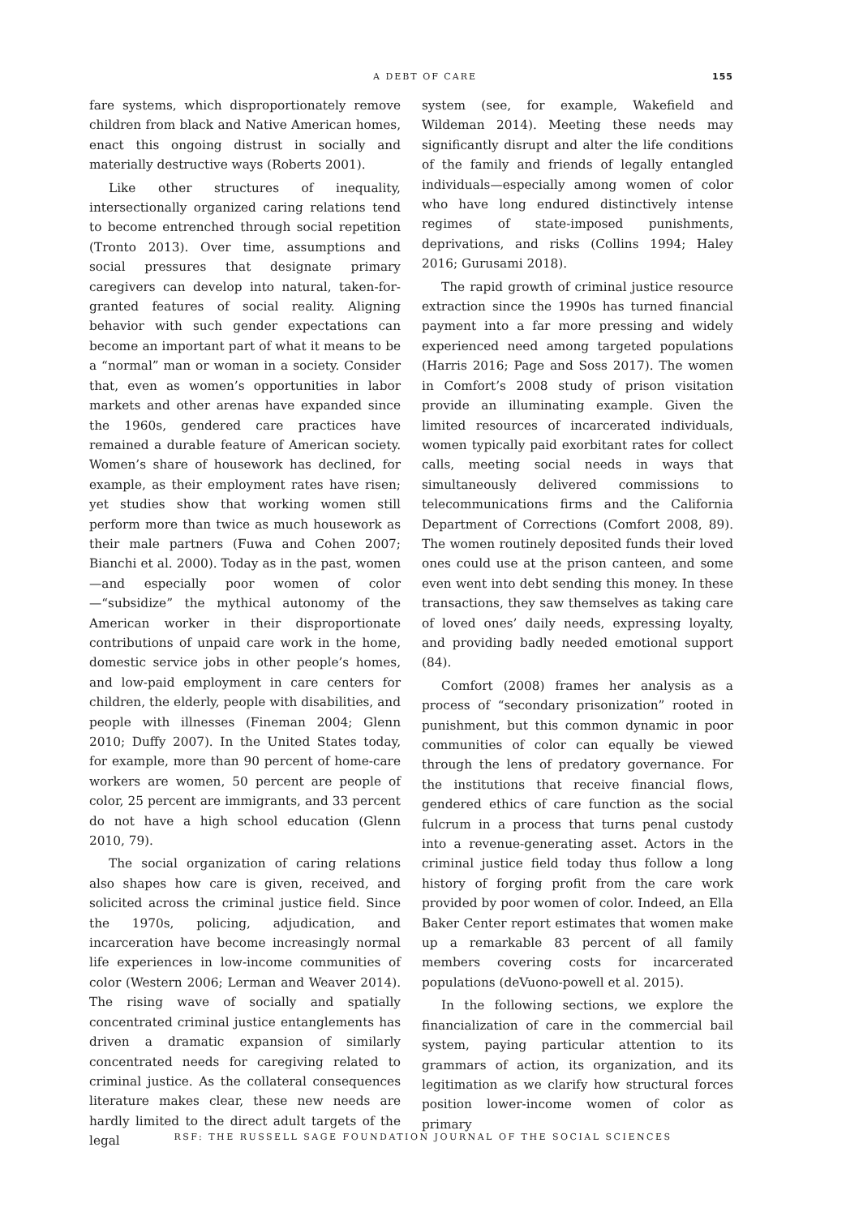A DEBT OF CARE 155
fare systems, which disproportionately remove children from black and Native American homes, enact this ongoing distrust in socially and materially destructive ways (Roberts 2001).
Like other structures of inequality, intersectionally organized caring relations tend to become entrenched through social repetition (Tronto 2013). Over time, assumptions and social pressures that designate primary caregivers can develop into natural, taken-for-granted features of social reality. Aligning behavior with such gender expectations can become an important part of what it means to be a “normal” man or woman in a society. Consider that, even as women’s opportunities in labor markets and other arenas have expanded since the 1960s, gendered care practices have remained a durable feature of American society. Women’s share of housework has declined, for example, as their employment rates have risen; yet studies show that working women still perform more than twice as much housework as their male partners (Fuwa and Cohen 2007; Bianchi et al. 2000). Today as in the past, women—and especially poor women of color—“subsidize” the mythical autonomy of the American worker in their disproportionate contributions of unpaid care work in the home, domestic service jobs in other people’s homes, and low-paid employment in care centers for children, the elderly, people with disabilities, and people with illnesses (Fineman 2004; Glenn 2010; Duffy 2007). In the United States today, for example, more than 90 percent of home-care workers are women, 50 percent are people of color, 25 percent are immigrants, and 33 percent do not have a high school education (Glenn 2010, 79).
The social organization of caring relations also shapes how care is given, received, and solicited across the criminal justice field. Since the 1970s, policing, adjudication, and incarceration have become increasingly normal life experiences in low-income communities of color (Western 2006; Lerman and Weaver 2014). The rising wave of socially and spatially concentrated criminal justice entanglements has driven a dramatic expansion of similarly concentrated needs for caregiving related to criminal justice. As the collateral consequences literature makes clear, these new needs are hardly limited to the direct adult targets of the legal
system (see, for example, Wakefield and Wildeman 2014). Meeting these needs may significantly disrupt and alter the life conditions of the family and friends of legally entangled individuals—especially among women of color who have long endured distinctively intense regimes of state-imposed punishments, deprivations, and risks (Collins 1994; Haley 2016; Gurusami 2018).
The rapid growth of criminal justice resource extraction since the 1990s has turned financial payment into a far more pressing and widely experienced need among targeted populations (Harris 2016; Page and Soss 2017). The women in Comfort’s 2008 study of prison visitation provide an illuminating example. Given the limited resources of incarcerated individuals, women typically paid exorbitant rates for collect calls, meeting social needs in ways that simultaneously delivered commissions to telecommunications firms and the California Department of Corrections (Comfort 2008, 89). The women routinely deposited funds their loved ones could use at the prison canteen, and some even went into debt sending this money. In these transactions, they saw themselves as taking care of loved ones’ daily needs, expressing loyalty, and providing badly needed emotional support (84).
Comfort (2008) frames her analysis as a process of “secondary prisonization” rooted in punishment, but this common dynamic in poor communities of color can equally be viewed through the lens of predatory governance. For the institutions that receive financial flows, gendered ethics of care function as the social fulcrum in a process that turns penal custody into a revenue-generating asset. Actors in the criminal justice field today thus follow a long history of forging profit from the care work provided by poor women of color. Indeed, an Ella Baker Center report estimates that women make up a remarkable 83 percent of all family members covering costs for incarcerated populations (deVuono-powell et al. 2015).
In the following sections, we explore the financialization of care in the commercial bail system, paying particular attention to its grammars of action, its organization, and its legitimation as we clarify how structural forces position lower-income women of color as primary
RSF: THE RUSSELL SAGE FOUNDATION JOURNAL OF THE SOCIAL SCIENCES